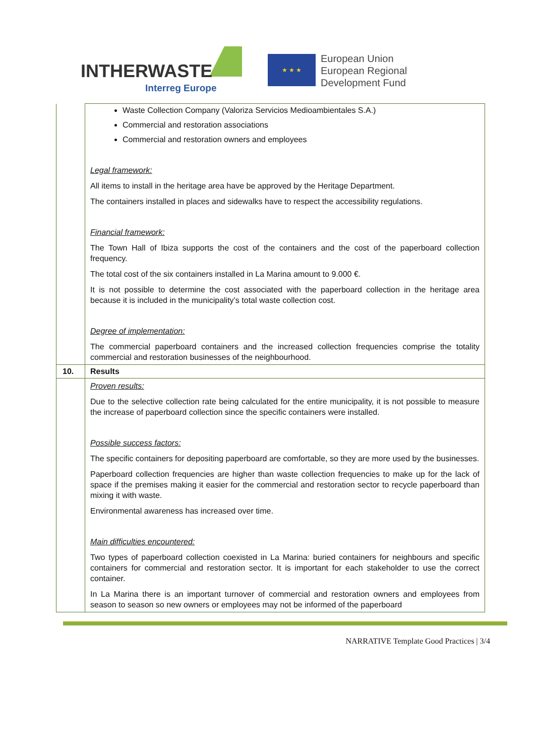INTHERWASTE
Interreg Europe
★ ★ ★
European Union
European Regional
Development Fund
| | Waste Collection Company (Valoriza Servicios Medioambientales S.A.) Commercial and restoration associations Commercial and restoration owners and employees Legal framework: All items to install in the heritage area have be approved by the Heritage Department. The containers installed in places and sidewalks have to respect the accessibility regulations. Financial framework: The Town Hall of Ibiza supports the cost of the containers and the cost of the paperboard collection frequency. The total cost of the six containers installed in La Marina amount to 9.000 €. It is not possible to determine the cost associated with the paperboard collection in the heritage area because it is included in the municipality’s total waste collection cost. Degree of implementation: The commercial paperboard containers and the increased collection frequencies comprise the totality commercial and restoration businesses of the neighbourhood. |
| 10. | Results |
| | Proven results: Due to the selective collection rate being calculated for the entire municipality, it is not possible to measure the increase of paperboard collection since the specific containers were installed. Possible success factors: The specific containers for depositing paperboard are comfortable, so they are more used by the businesses. Paperboard collection frequencies are higher than waste collection frequencies to make up for the lack of space if the premises making it easier for the commercial and restoration sector to recycle paperboard than mixing it with waste. Environmental awareness has increased over time. Main difficulties encountered: Two types of paperboard collection coexisted in La Marina: buried containers for neighbours and specific containers for commercial and restoration sector. It is important for each stakeholder to use the correct container. In La Marina there is an important turnover of commercial and restoration owners and employees from season to season so new owners or employees may not be informed of the paperboard |
NARRATIVE Template Good Practices | 3/4